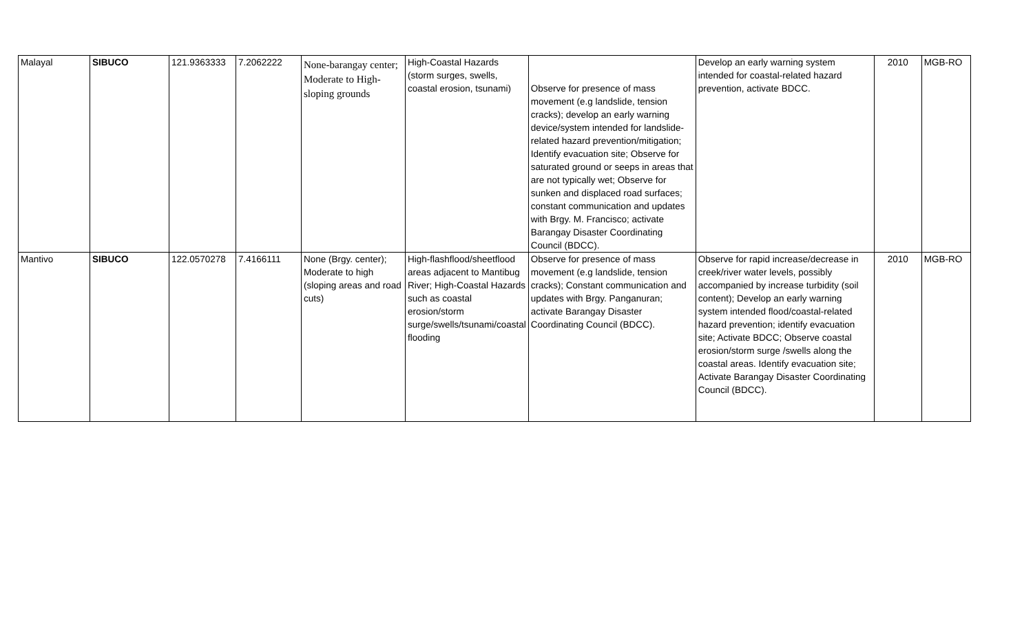| Malayal | SIBUCO | 121.9363333 | 7.2062222 | None-barangay center; Moderate to High-sloping grounds | High-Coastal Hazards (storm surges, swells, coastal erosion, tsunami) | Observe for presence of mass movement (e.g landslide, tension cracks); develop an early warning device/system intended for landslide-related hazard prevention/mitigation; Identify evacuation site; Observe for saturated ground or seeps in areas that are not typically wet; Observe for sunken and displaced road surfaces; constant communication and updates with Brgy. M. Francisco; activate Barangay Disaster Coordinating Council (BDCC). | Develop an early warning system intended for coastal-related hazard prevention, activate BDCC. | 2010 | MGB-RO |
| Mantivo | SIBUCO | 122.0570278 | 7.4166111 | None (Brgy. center); Moderate to high (sloping areas and road cuts) | High-flashflood/sheetflood areas adjacent to Mantibug River; High-Coastal Hazards such as coastal erosion/storm surge/swells/tsunami/coastal flooding | Observe for presence of mass movement (e.g landslide, tension cracks); Constant communication and updates with Brgy. Panganuran; activate Barangay Disaster Coordinating Council (BDCC). | Observe for rapid increase/decrease in creek/river water levels, possibly accompanied by increase turbidity (soil content); Develop an early warning system intended flood/coastal-related hazard prevention; identify evacuation site; Activate BDCC; Observe coastal erosion/storm surge /swells along the coastal areas. Identify evacuation site; Activate Barangay Disaster Coordinating Council (BDCC). | 2010 | MGB-RO |